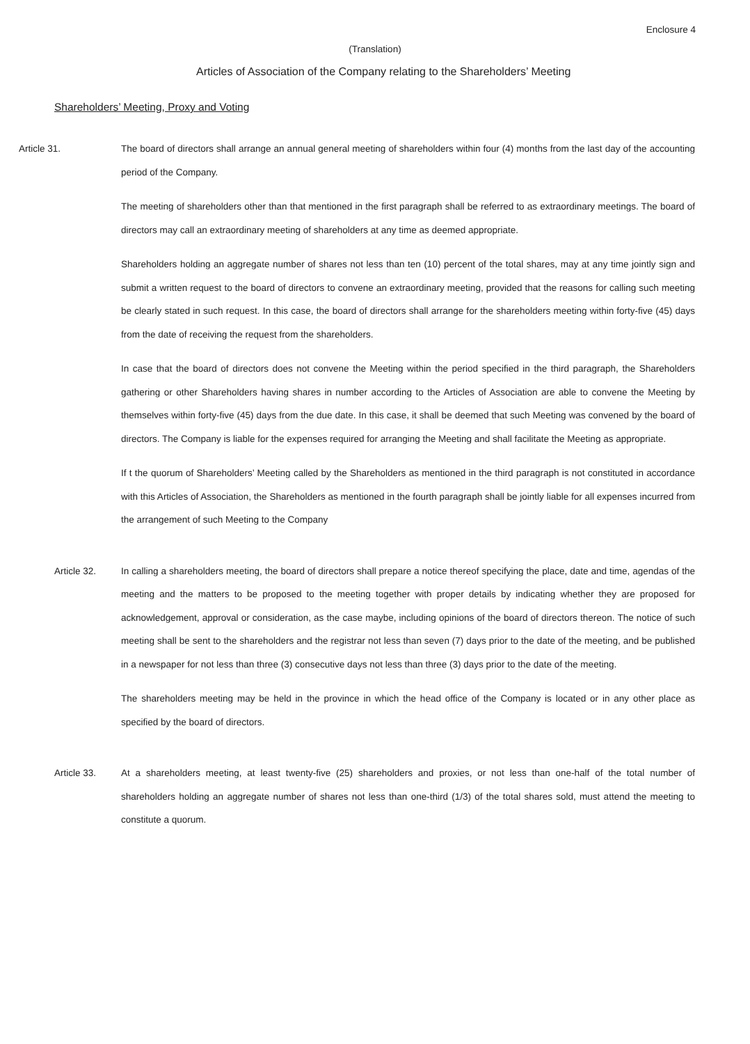Enclosure 4
(Translation)
Articles of Association of the Company relating to the Shareholders’ Meeting
Shareholders’ Meeting, Proxy and Voting
Article 31. The board of directors shall arrange an annual general meeting of shareholders within four (4) months from the last day of the accounting period of the Company.
The meeting of shareholders other than that mentioned in the first paragraph shall be referred to as extraordinary meetings. The board of directors may call an extraordinary meeting of shareholders at any time as deemed appropriate.
Shareholders holding an aggregate number of shares not less than ten (10) percent of the total shares, may at any time jointly sign and submit a written request to the board of directors to convene an extraordinary meeting, provided that the reasons for calling such meeting be clearly stated in such request. In this case, the board of directors shall arrange for the shareholders meeting within forty-five (45) days from the date of receiving the request from the shareholders.
In case that the board of directors does not convene the Meeting within the period specified in the third paragraph, the Shareholders gathering or other Shareholders having shares in number according to the Articles of Association are able to convene the Meeting by themselves within forty-five (45) days from the due date. In this case, it shall be deemed that such Meeting was convened by the board of directors. The Company is liable for the expenses required for arranging the Meeting and shall facilitate the Meeting as appropriate.
If t the quorum of Shareholders’ Meeting called by the Shareholders as mentioned in the third paragraph is not constituted in accordance with this Articles of Association, the Shareholders as mentioned in the fourth paragraph shall be jointly liable for all expenses incurred from the arrangement of such Meeting to the Company
Article 32. In calling a shareholders meeting, the board of directors shall prepare a notice thereof specifying the place, date and time, agendas of the meeting and the matters to be proposed to the meeting together with proper details by indicating whether they are proposed for acknowledgement, approval or consideration, as the case maybe, including opinions of the board of directors thereon. The notice of such meeting shall be sent to the shareholders and the registrar not less than seven (7) days prior to the date of the meeting, and be published in a newspaper for not less than three (3) consecutive days not less than three (3) days prior to the date of the meeting.
The shareholders meeting may be held in the province in which the head office of the Company is located or in any other place as specified by the board of directors.
Article 33. At a shareholders meeting, at least twenty-five (25) shareholders and proxies, or not less than one-half of the total number of shareholders holding an aggregate number of shares not less than one-third (1/3) of the total shares sold, must attend the meeting to constitute a quorum.